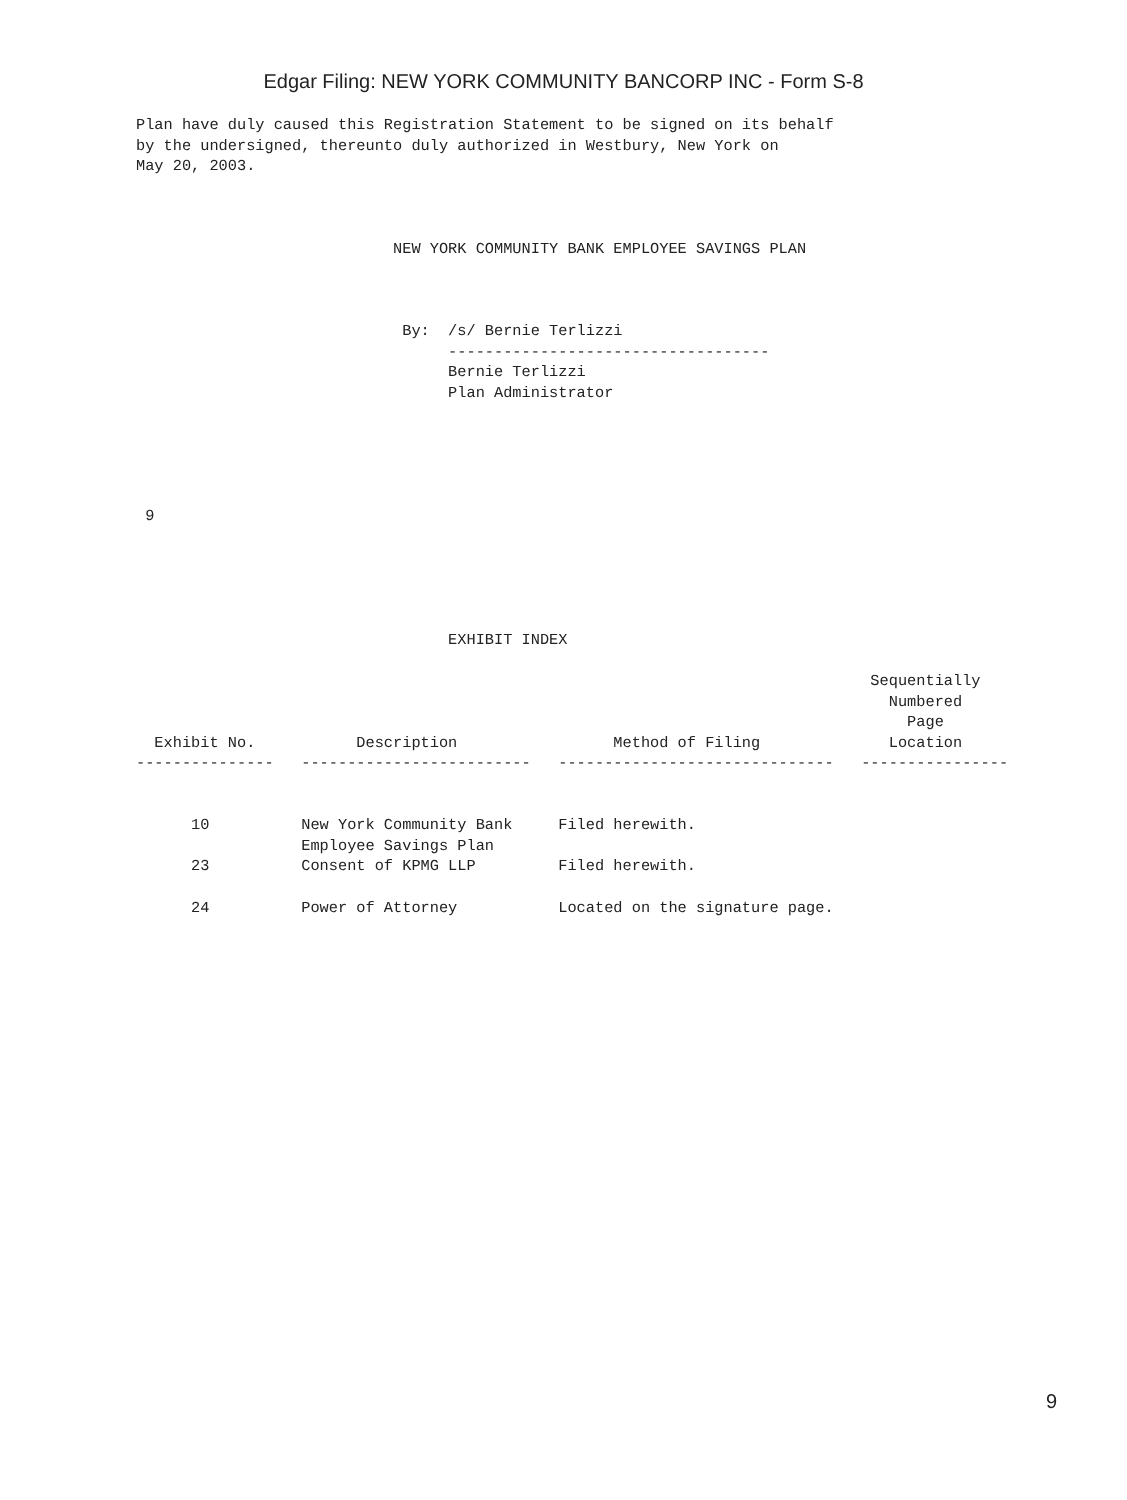Edgar Filing: NEW YORK COMMUNITY BANCORP INC - Form S-8
Plan have duly caused this Registration Statement to be signed on its behalf
by the undersigned, thereunto duly authorized in Westbury, New York on
May 20, 2003.



                            NEW YORK COMMUNITY BANK EMPLOYEE SAVINGS PLAN



                             By:  /s/ Bernie Terlizzi
                                  -----------------------------------
                                  Bernie Terlizzi
                                  Plan Administrator





 9





                                  EXHIBIT INDEX

                                                                                Sequentially
                                                                                  Numbered
                                                                                    Page
  Exhibit No.           Description                 Method of Filing              Location
---------------   -------------------------   ------------------------------   ----------------


      10          New York Community Bank     Filed herewith.
                  Employee Savings Plan
      23          Consent of KPMG LLP         Filed herewith.

      24          Power of Attorney           Located on the signature page.
9